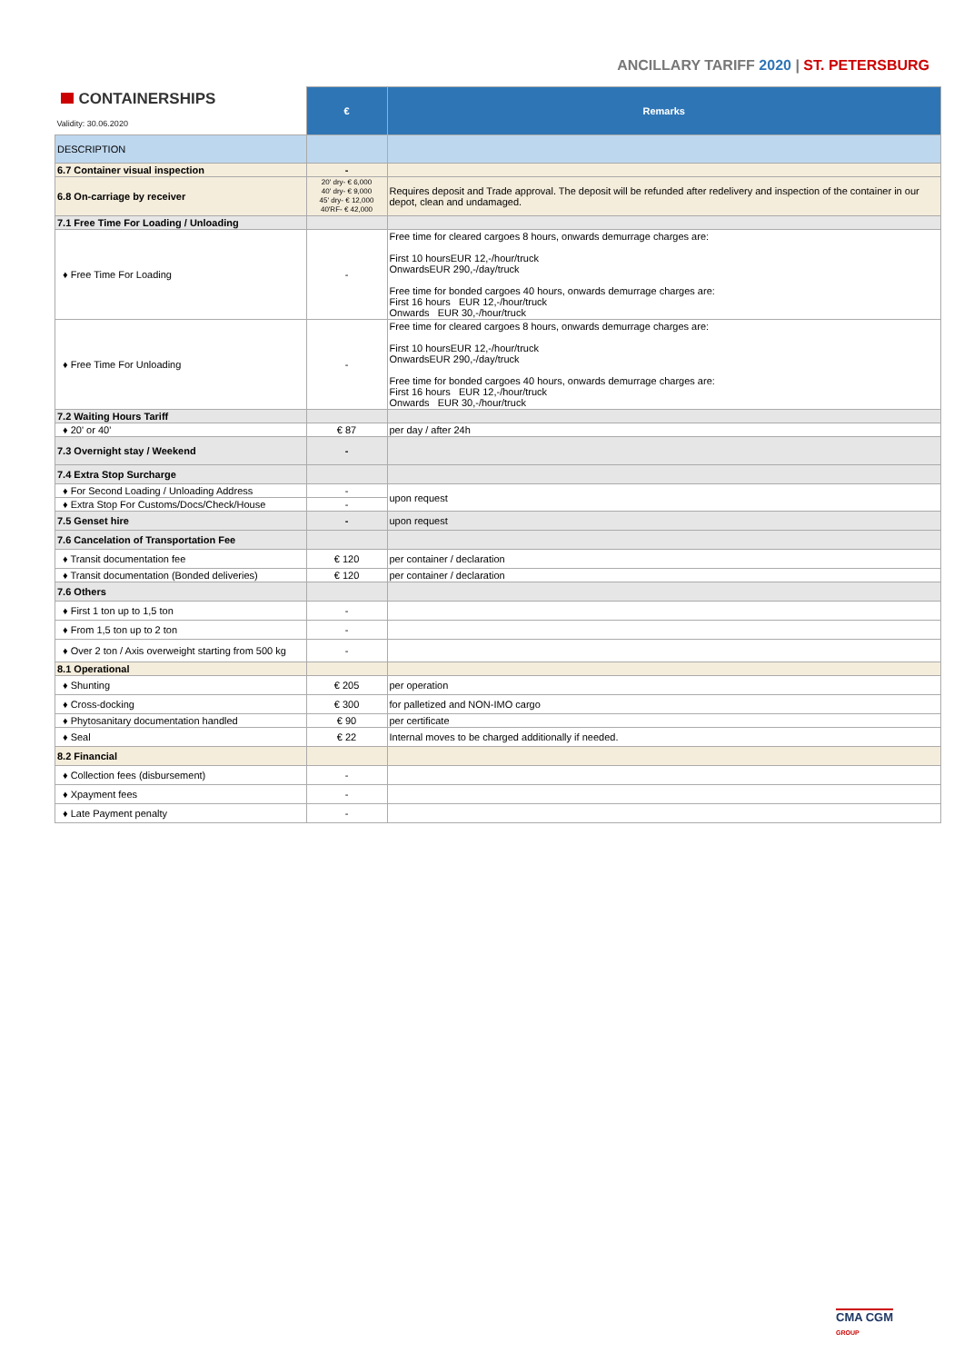ANCILLARY TARIFF 2020 | ST. PETERSBURG
| CONTAINERSHIPS Validity: 30.06.2020 | € | Remarks |
| DESCRIPTION | | |
| 6.7 Container visual inspection | - | |
| 6.8 On-carriage by receiver | 20' dry- € 6,000 40' dry- € 9,000 45' dry- € 12,000 40'RF- € 42,000 | Requires deposit and Trade approval. The deposit will be refunded after redelivery and inspection of the container in our depot, clean and undamaged. |
| 7.1 Free Time For Loading / Unloading | | |
| ♦ Free Time For Loading | - | Free time for cleared cargoes 8 hours, onwards demurrage charges are: First 10 hoursEUR 12,-/hour/truck OnwardsEUR 290,-/day/truck Free time for bonded cargoes 40 hours, onwards demurrage charges are: First 16 hours EUR 12,-/hour/truck Onwards EUR 30,-/hour/truck |
| ♦ Free Time For Unloading | - | Free time for cleared cargoes 8 hours, onwards demurrage charges are: First 10 hoursEUR 12,-/hour/truck OnwardsEUR 290,-/day/truck Free time for bonded cargoes 40 hours, onwards demurrage charges are: First 16 hours EUR 12,-/hour/truck Onwards EUR 30,-/hour/truck |
| 7.2 Waiting Hours Tariff | | |
| ♦ 20' or 40' | € 87 | per day / after 24h |
| 7.3 Overnight stay / Weekend | - | |
| 7.4 Extra Stop Surcharge | | |
| ♦ For Second Loading / Unloading Address | - | upon request |
| ♦ Extra Stop For Customs/Docs/Check/House | - | |
| 7.5 Genset hire | - | upon request |
| 7.6 Cancelation of Transportation Fee | | |
| ♦ Transit documentation fee | € 120 | per container / declaration |
| ♦ Transit documentation (Bonded deliveries) | € 120 | per container / declaration |
| 7.6 Others | | |
| ♦ First 1 ton up to 1,5 ton | - | |
| ♦ From 1,5 ton up to 2 ton | - | |
| ♦ Over 2 ton / Axis overweight starting from 500 kg | - | |
| 8.1 Operational | | |
| ♦ Shunting | € 205 | per operation |
| ♦ Cross-docking | € 300 | for palletized and NON-IMO cargo |
| ♦ Phytosanitary documentation handled | € 90 | per certificate |
| ♦ Seal | € 22 | Internal moves to be charged additionally if needed. |
| 8.2 Financial | | |
| ♦ Collection fees (disbursement) | - | |
| ♦ Xpayment fees | - | |
| ♦ Late Payment penalty | - | |
CMA CGM
GROUP